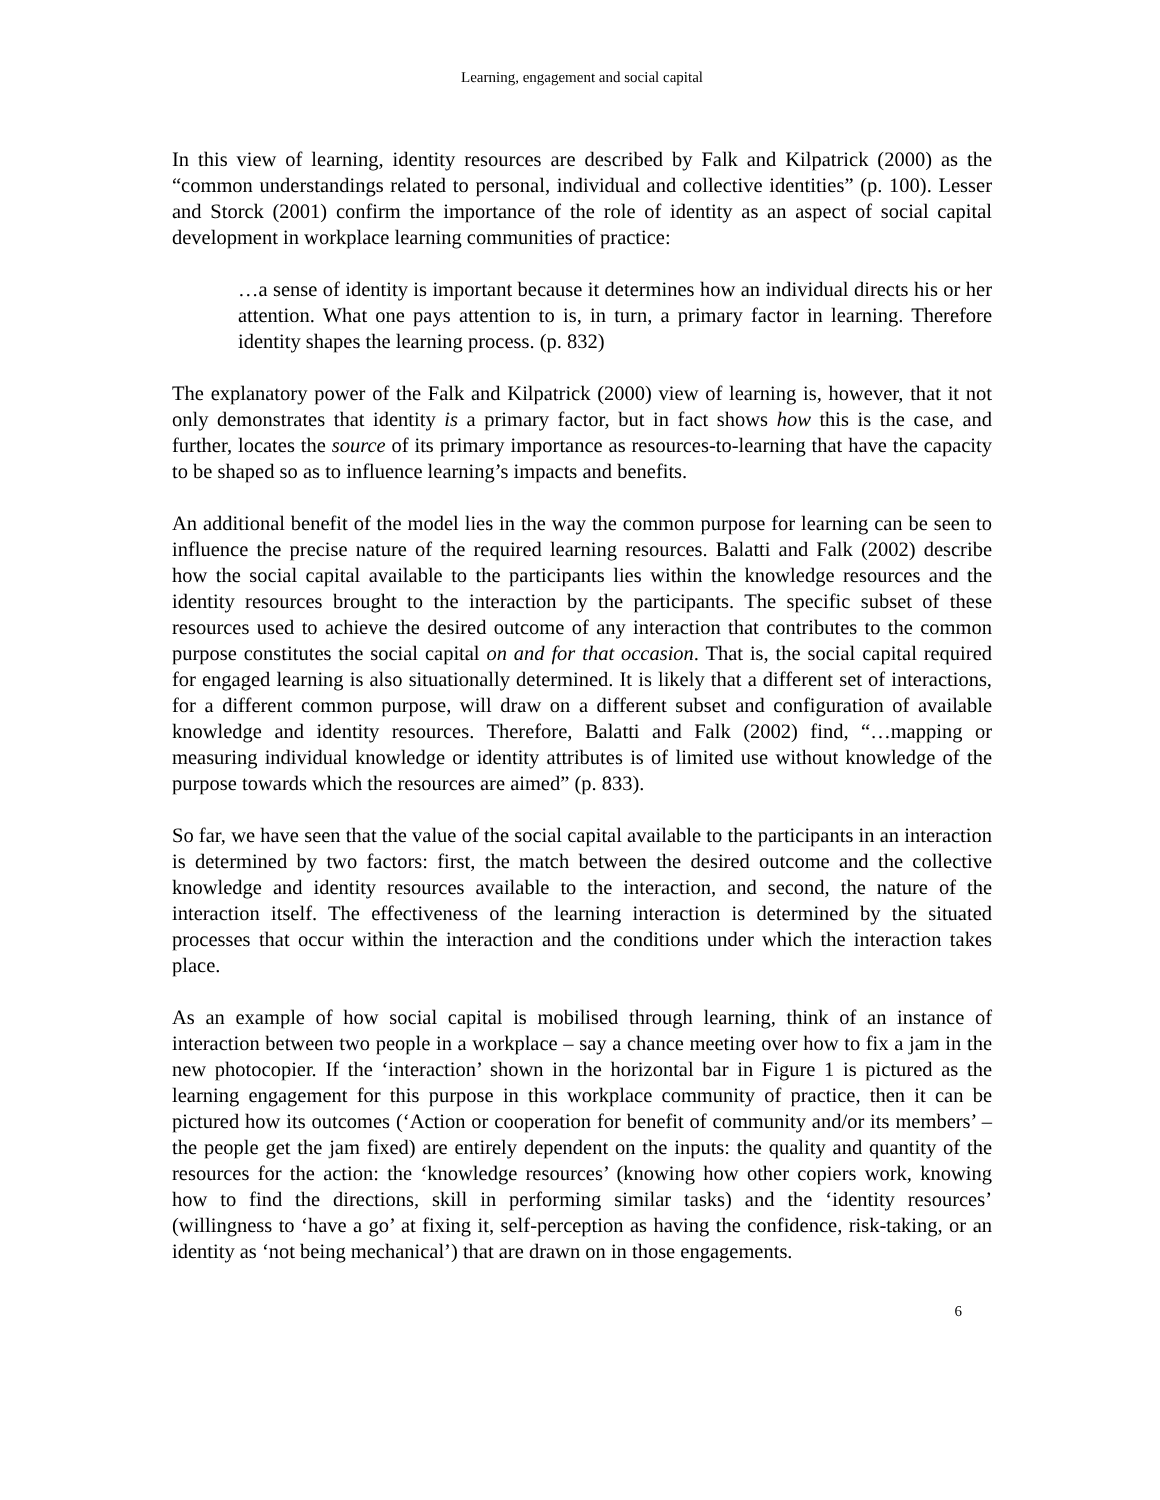Learning, engagement and social capital
In this view of learning, identity resources are described by Falk and Kilpatrick (2000) as the “common understandings related to personal, individual and collective identities” (p. 100). Lesser and Storck (2001) confirm the importance of the role of identity as an aspect of social capital development in workplace learning communities of practice:
…a sense of identity is important because it determines how an individual directs his or her attention. What one pays attention to is, in turn, a primary factor in learning. Therefore identity shapes the learning process. (p. 832)
The explanatory power of the Falk and Kilpatrick (2000) view of learning is, however, that it not only demonstrates that identity is a primary factor, but in fact shows how this is the case, and further, locates the source of its primary importance as resources-to-learning that have the capacity to be shaped so as to influence learning’s impacts and benefits.
An additional benefit of the model lies in the way the common purpose for learning can be seen to influence the precise nature of the required learning resources. Balatti and Falk (2002) describe how the social capital available to the participants lies within the knowledge resources and the identity resources brought to the interaction by the participants. The specific subset of these resources used to achieve the desired outcome of any interaction that contributes to the common purpose constitutes the social capital on and for that occasion. That is, the social capital required for engaged learning is also situationally determined. It is likely that a different set of interactions, for a different common purpose, will draw on a different subset and configuration of available knowledge and identity resources. Therefore, Balatti and Falk (2002) find, “…mapping or measuring individual knowledge or identity attributes is of limited use without knowledge of the purpose towards which the resources are aimed” (p. 833).
So far, we have seen that the value of the social capital available to the participants in an interaction is determined by two factors: first, the match between the desired outcome and the collective knowledge and identity resources available to the interaction, and second, the nature of the interaction itself. The effectiveness of the learning interaction is determined by the situated processes that occur within the interaction and the conditions under which the interaction takes place.
As an example of how social capital is mobilised through learning, think of an instance of interaction between two people in a workplace – say a chance meeting over how to fix a jam in the new photocopier. If the ‘interaction’ shown in the horizontal bar in Figure 1 is pictured as the learning engagement for this purpose in this workplace community of practice, then it can be pictured how its outcomes (‘Action or cooperation for benefit of community and/or its members’ – the people get the jam fixed) are entirely dependent on the inputs: the quality and quantity of the resources for the action: the ‘knowledge resources’ (knowing how other copiers work, knowing how to find the directions, skill in performing similar tasks) and the ‘identity resources’ (willingness to ‘have a go’ at fixing it, self-perception as having the confidence, risk-taking, or an identity as ‘not being mechanical’) that are drawn on in those engagements.
6